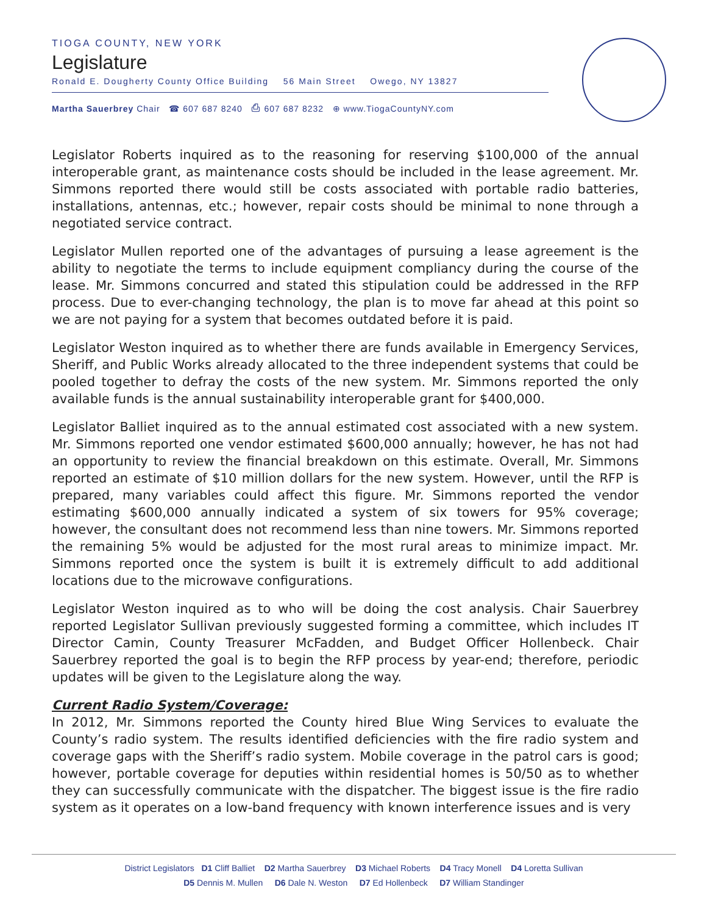TIOGA COUNTY, NEW YORK
Legislature
Ronald E. Dougherty County Office Building 56 Main Street Owego, NY 13827
Martha Sauerbrey Chair ☎ 607 687 8240 ⎙ 607 687 8232 ⊕ www.TiogaCountyNY.com
Legislator Roberts inquired as to the reasoning for reserving $100,000 of the annual interoperable grant, as maintenance costs should be included in the lease agreement. Mr. Simmons reported there would still be costs associated with portable radio batteries, installations, antennas, etc.; however, repair costs should be minimal to none through a negotiated service contract.
Legislator Mullen reported one of the advantages of pursuing a lease agreement is the ability to negotiate the terms to include equipment compliancy during the course of the lease. Mr. Simmons concurred and stated this stipulation could be addressed in the RFP process. Due to ever-changing technology, the plan is to move far ahead at this point so we are not paying for a system that becomes outdated before it is paid.
Legislator Weston inquired as to whether there are funds available in Emergency Services, Sheriff, and Public Works already allocated to the three independent systems that could be pooled together to defray the costs of the new system. Mr. Simmons reported the only available funds is the annual sustainability interoperable grant for $400,000.
Legislator Balliet inquired as to the annual estimated cost associated with a new system. Mr. Simmons reported one vendor estimated $600,000 annually; however, he has not had an opportunity to review the financial breakdown on this estimate. Overall, Mr. Simmons reported an estimate of $10 million dollars for the new system. However, until the RFP is prepared, many variables could affect this figure. Mr. Simmons reported the vendor estimating $600,000 annually indicated a system of six towers for 95% coverage; however, the consultant does not recommend less than nine towers. Mr. Simmons reported the remaining 5% would be adjusted for the most rural areas to minimize impact. Mr. Simmons reported once the system is built it is extremely difficult to add additional locations due to the microwave configurations.
Legislator Weston inquired as to who will be doing the cost analysis. Chair Sauerbrey reported Legislator Sullivan previously suggested forming a committee, which includes IT Director Camin, County Treasurer McFadden, and Budget Officer Hollenbeck. Chair Sauerbrey reported the goal is to begin the RFP process by year-end; therefore, periodic updates will be given to the Legislature along the way.
Current Radio System/Coverage:
In 2012, Mr. Simmons reported the County hired Blue Wing Services to evaluate the County’s radio system. The results identified deficiencies with the fire radio system and coverage gaps with the Sheriff’s radio system. Mobile coverage in the patrol cars is good; however, portable coverage for deputies within residential homes is 50/50 as to whether they can successfully communicate with the dispatcher. The biggest issue is the fire radio system as it operates on a low-band frequency with known interference issues and is very
District Legislators D1 Cliff Balliet D2 Martha Sauerbrey D3 Michael Roberts D4 Tracy Monell D4 Loretta Sullivan
D5 Dennis M. Mullen D6 Dale N. Weston D7 Ed Hollenbeck D7 William Standinger